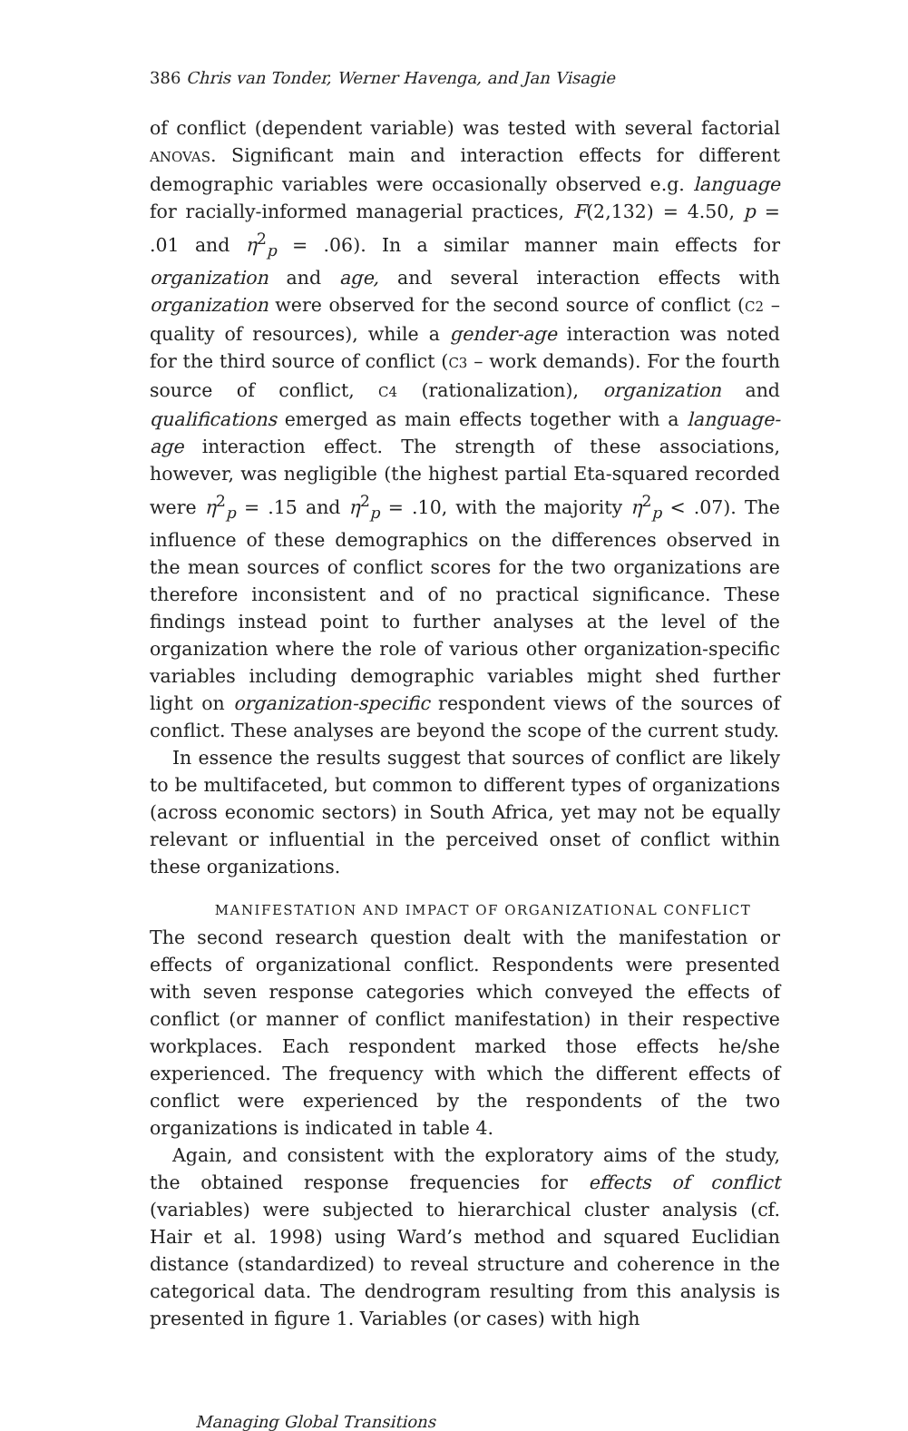386 Chris van Tonder, Werner Havenga, and Jan Visagie
of conflict (dependent variable) was tested with several factorial ANOVAS. Significant main and interaction effects for different demographic variables were occasionally observed e.g. language for racially-informed managerial practices, F(2,132) = 4.50, p = .01 and η<sup>2</sup><sub>p</sub> = .06). In a similar manner main effects for organization and age, and several interaction effects with organization were observed for the second source of conflict (C2 – quality of resources), while a gender-age interaction was noted for the third source of conflict (C3 – work demands). For the fourth source of conflict, C4 (rationalization), organization and qualifications emerged as main effects together with a language-age interaction effect. The strength of these associations, however, was negligible (the highest partial Eta-squared recorded were η<sup>2</sup><sub>p</sub> = .15 and η<sup>2</sup><sub>p</sub> = .10, with the majority η<sup>2</sup><sub>p</sub> < .07). The influence of these demographics on the differences observed in the mean sources of conflict scores for the two organizations are therefore inconsistent and of no practical significance. These findings instead point to further analyses at the level of the organization where the role of various other organization-specific variables including demographic variables might shed further light on organization-specific respondent views of the sources of conflict. These analyses are beyond the scope of the current study.
In essence the results suggest that sources of conflict are likely to be multifaceted, but common to different types of organizations (across economic sectors) in South Africa, yet may not be equally relevant or influential in the perceived onset of conflict within these organizations.
MANIFESTATION AND IMPACT OF ORGANIZATIONAL CONFLICT
The second research question dealt with the manifestation or effects of organizational conflict. Respondents were presented with seven response categories which conveyed the effects of conflict (or manner of conflict manifestation) in their respective workplaces. Each respondent marked those effects he/she experienced. The frequency with which the different effects of conflict were experienced by the respondents of the two organizations is indicated in table 4.
Again, and consistent with the exploratory aims of the study, the obtained response frequencies for effects of conflict (variables) were subjected to hierarchical cluster analysis (cf. Hair et al. 1998) using Ward’s method and squared Euclidian distance (standardized) to reveal structure and coherence in the categorical data. The dendrogram resulting from this analysis is presented in figure 1. Variables (or cases) with high
Managing Global Transitions